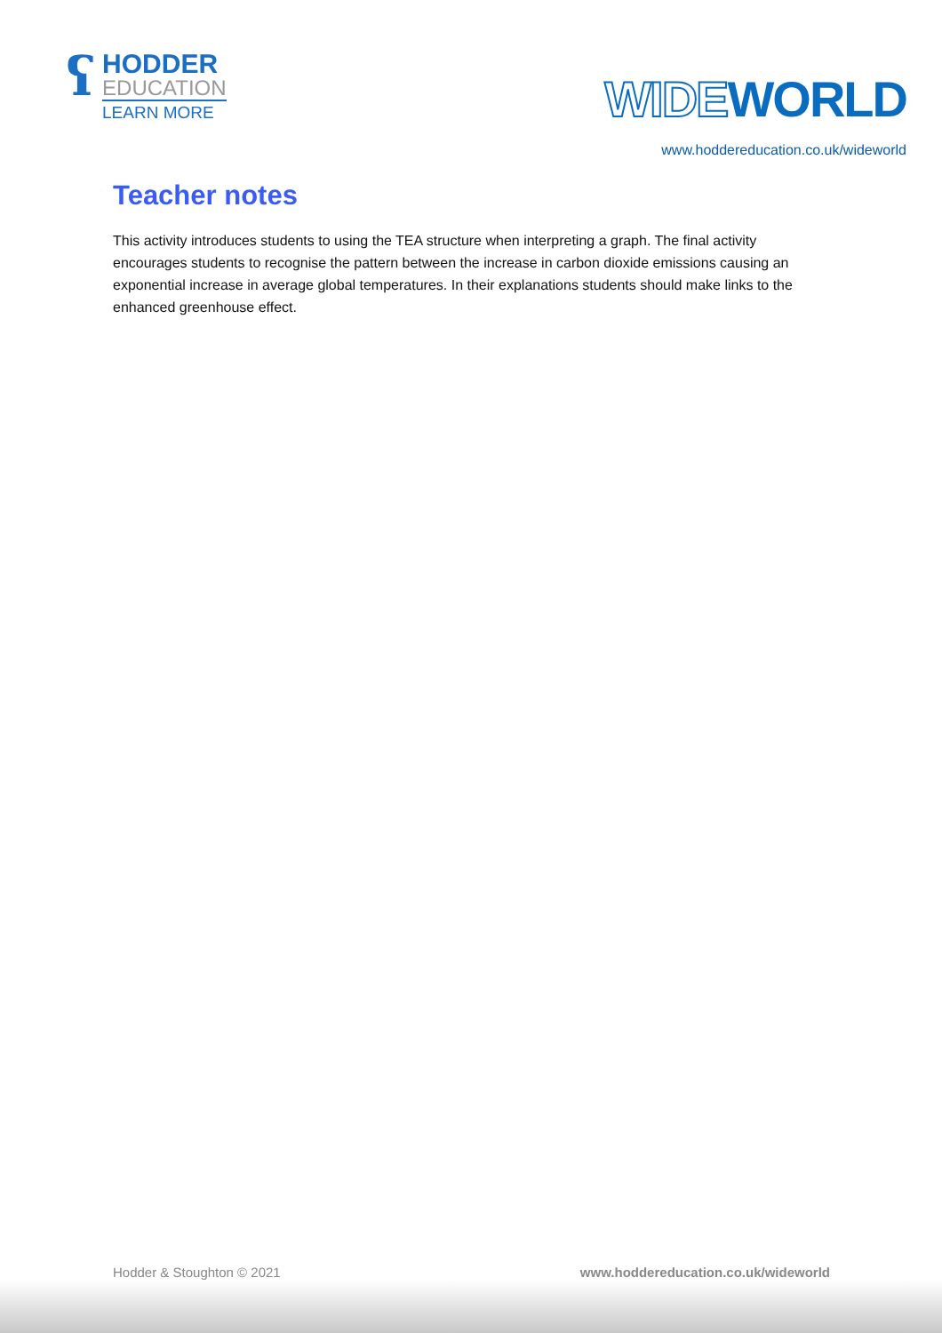ʕ
HODDER
EDUCATION
LEARN MORE
WIDE WORLD
www.hoddereducation.co.uk/wideworld
Teacher notes
This activity introduces students to using the TEA structure when interpreting a graph. The final activity encourages students to recognise the pattern between the increase in carbon dioxide emissions causing an exponential increase in average global temperatures. In their explanations students should make links to the enhanced greenhouse effect.
Hodder & Stoughton © 2021 www.hoddereducation.co.uk/wideworld